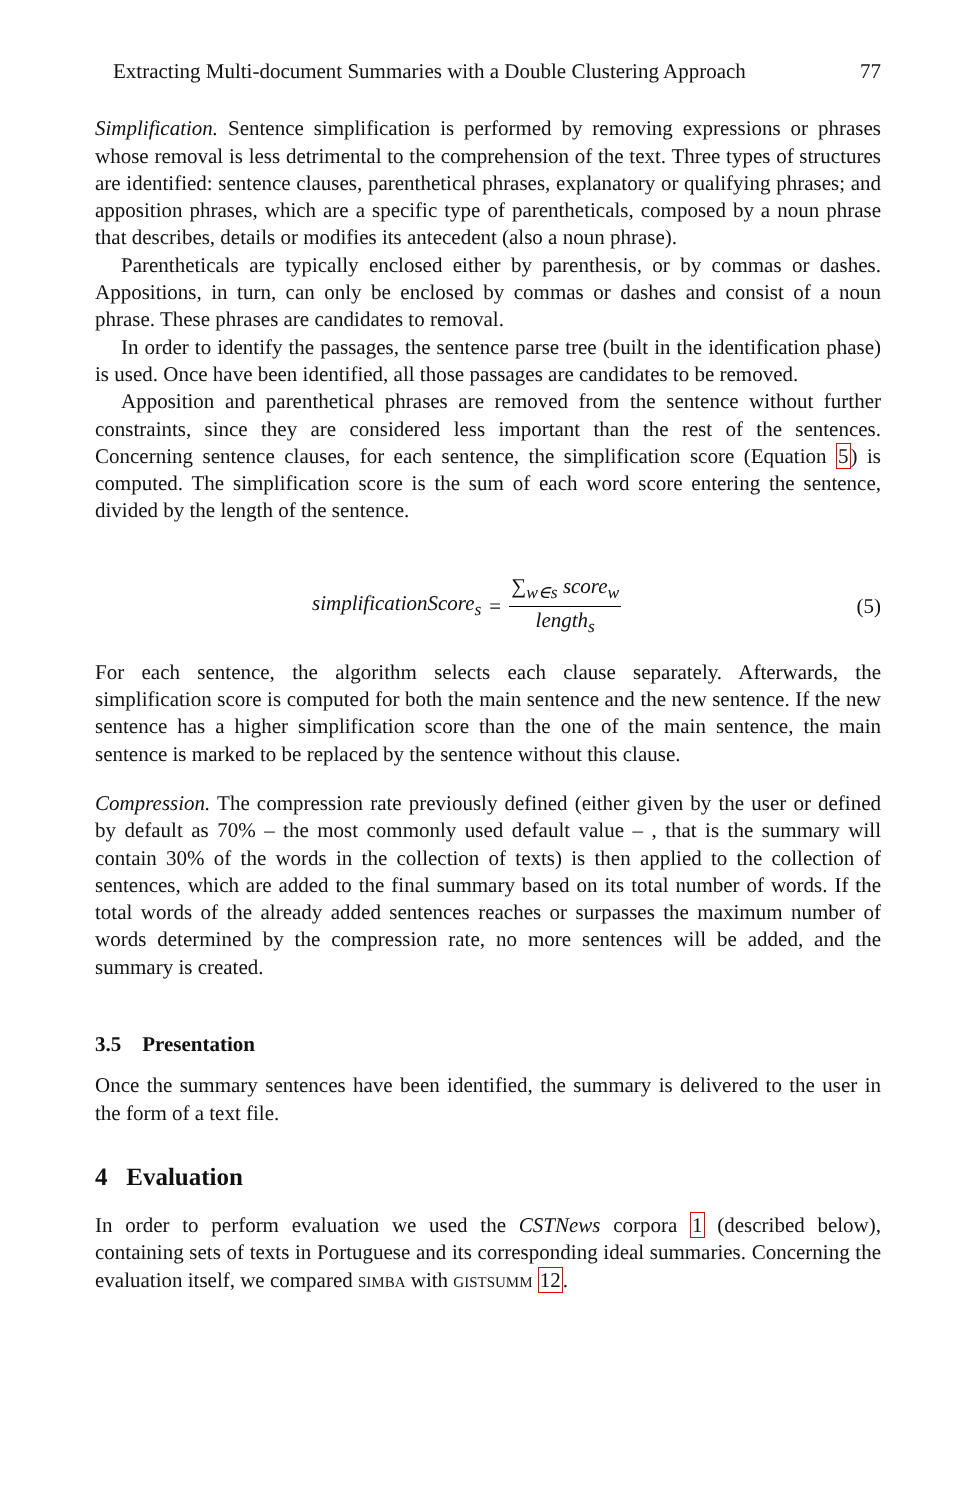Extracting Multi-document Summaries with a Double Clustering Approach 77
Simplification. Sentence simplification is performed by removing expressions or phrases whose removal is less detrimental to the comprehension of the text. Three types of structures are identified: sentence clauses, parenthetical phrases, explanatory or qualifying phrases; and apposition phrases, which are a specific type of parentheticals, composed by a noun phrase that describes, details or modifies its antecedent (also a noun phrase).
Parentheticals are typically enclosed either by parenthesis, or by commas or dashes. Appositions, in turn, can only be enclosed by commas or dashes and consist of a noun phrase. These phrases are candidates to removal.
In order to identify the passages, the sentence parse tree (built in the identification phase) is used. Once have been identified, all those passages are candidates to be removed.
Apposition and parenthetical phrases are removed from the sentence without further constraints, since they are considered less important than the rest of the sentences. Concerning sentence clauses, for each sentence, the simplification score (Equation 5) is computed. The simplification score is the sum of each word score entering the sentence, divided by the length of the sentence.
simplificationScore<sub>s</sub> = ∑<sub>w∈s</sub> score<sub>w</sub> length<sub>s</sub>
(5)
For each sentence, the algorithm selects each clause separately. Afterwards, the simplification score is computed for both the main sentence and the new sentence. If the new sentence has a higher simplification score than the one of the main sentence, the main sentence is marked to be replaced by the sentence without this clause.
Compression. The compression rate previously defined (either given by the user or defined by default as 70% – the most commonly used default value – , that is the summary will contain 30% of the words in the collection of texts) is then applied to the collection of sentences, which are added to the final summary based on its total number of words. If the total words of the already added sentences reaches or surpasses the maximum number of words determined by the compression rate, no more sentences will be added, and the summary is created.
3.5 Presentation
Once the summary sentences have been identified, the summary is delivered to the user in the form of a text file.
4 Evaluation
In order to perform evaluation we used the CSTNews corpora 1 (described below), containing sets of texts in Portuguese and its corresponding ideal summaries. Concerning the evaluation itself, we compared simba with gistsumm 12.